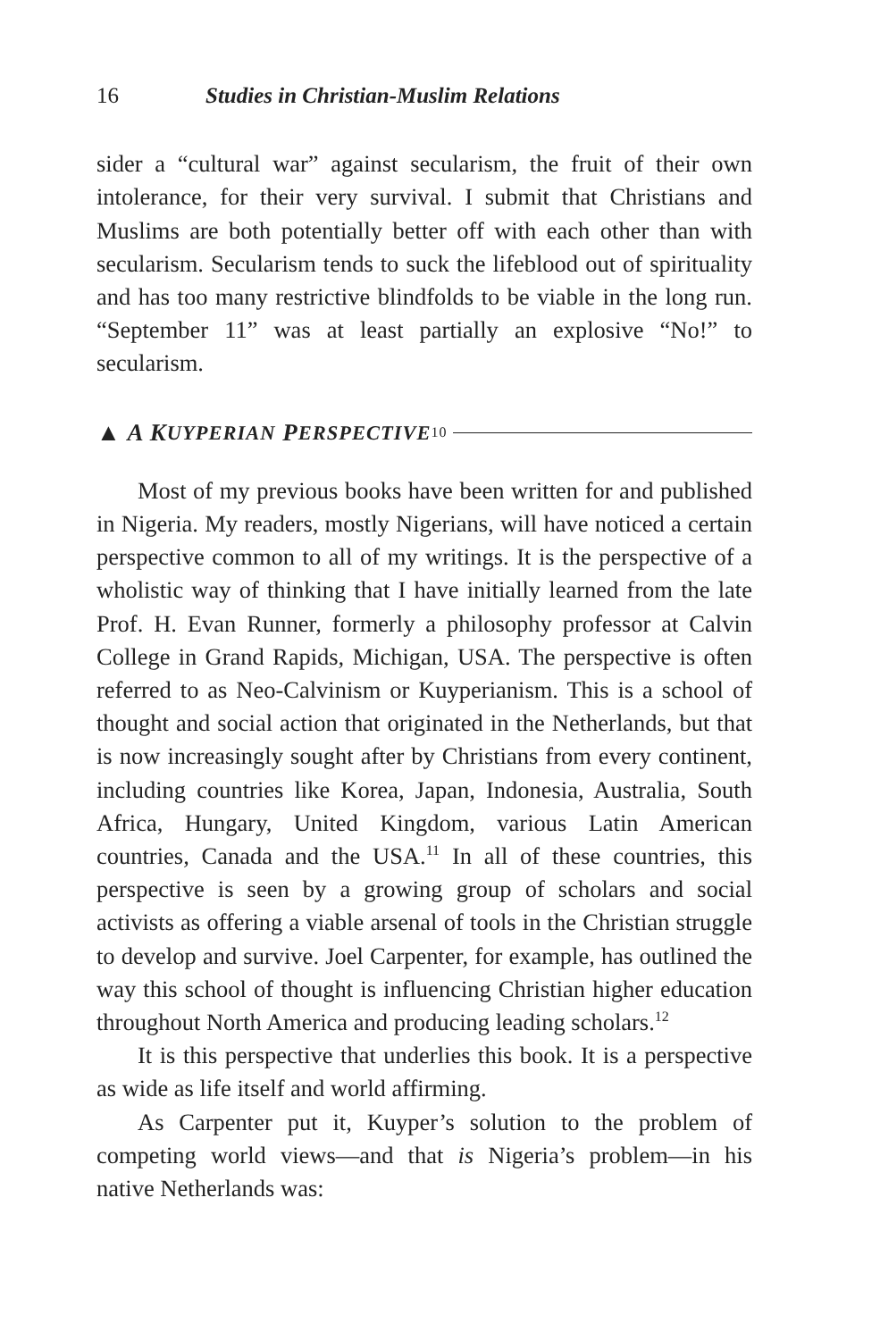16 Studies in Christian-Muslim Relations
sider a “cultural war” against secularism, the fruit of their own intolerance, for their very survival. I submit that Christians and Muslims are both potentially better off with each other than with secularism. Secularism tends to suck the lifeblood out of spirituality and has too many restrictive blindfolds to be viable in the long run. “September 11” was at least partially an explosive “No!” to secularism.
▲ A K UYPERIAN P ERSPECTIVE<sup>10</sup>
Most of my previous books have been written for and published in Nigeria. My readers, mostly Nigerians, will have noticed a certain perspective common to all of my writings. It is the perspective of a wholistic way of thinking that I have initially learned from the late Prof. H. Evan Runner, formerly a philosophy professor at Calvin College in Grand Rapids, Michigan, USA. The perspective is often referred to as Neo-Calvinism or Kuyperianism. This is a school of thought and social action that originated in the Netherlands, but that is now increasingly sought after by Christians from every continent, including countries like Korea, Japan, Indonesia, Australia, South Africa, Hungary, United Kingdom, various Latin American countries, Canada and the USA.<sup>11</sup> In all of these countries, this perspective is seen by a growing group of scholars and social activists as offering a viable arsenal of tools in the Christian struggle to develop and survive. Joel Carpenter, for example, has outlined the way this school of thought is influencing Christian higher education throughout North America and producing leading scholars.<sup>12</sup>
It is this perspective that underlies this book. It is a perspective as wide as life itself and world affirming.
As Carpenter put it, Kuyper’s solution to the problem of competing world views—and that is Nigeria’s problem—in his native Netherlands was: